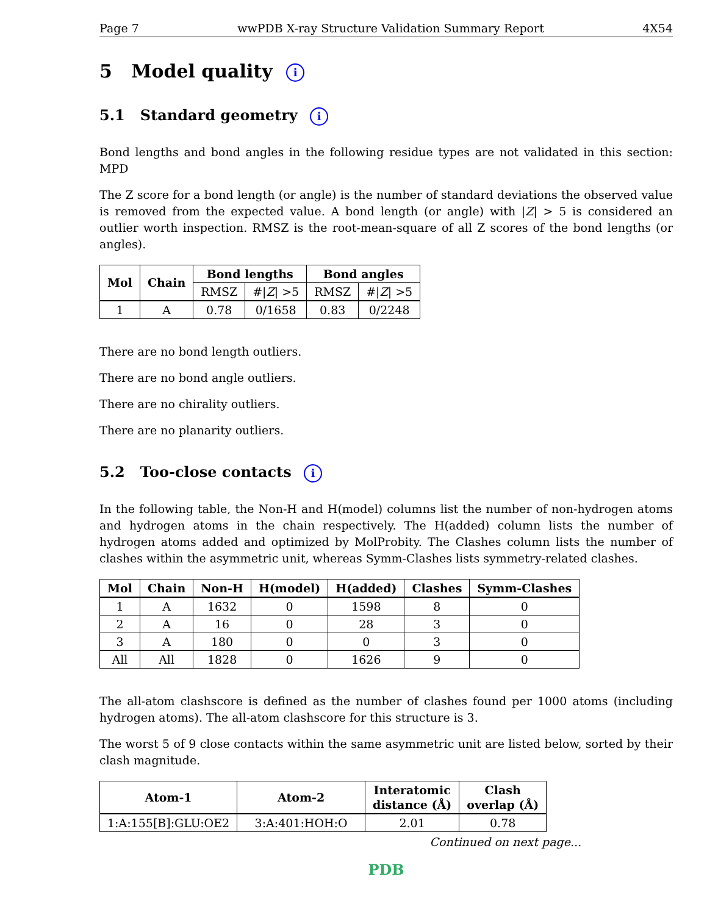Page 7 wwPDB X-ray Structure Validation Summary Report 4X54
5 Model quality i
5.1 Standard geometry i
Bond lengths and bond angles in the following residue types are not validated in this section: MPD
The Z score for a bond length (or angle) is the number of standard deviations the observed value is removed from the expected value. A bond length (or angle) with |Z| > 5 is considered an outlier worth inspection. RMSZ is the root-mean-square of all Z scores of the bond lengths (or angles).
| Mol | Chain | Bond lengths | | Bond angles | |
| --- | --- | --- | --- | --- | --- |
| | | RMSZ | #/ Z / >5 | RMSZ | #/ Z / >5 |
| 1 | A | 0.78 | 0/1658 | 0.83 | 0/2248 |
There are no bond length outliers.
There are no bond angle outliers.
There are no chirality outliers.
There are no planarity outliers.
5.2 Too-close contacts i
In the following table, the Non-H and H(model) columns list the number of non-hydrogen atoms and hydrogen atoms in the chain respectively. The H(added) column lists the number of hydrogen atoms added and optimized by MolProbity. The Clashes column lists the number of clashes within the asymmetric unit, whereas Symm-Clashes lists symmetry-related clashes.
| Mol | Chain | Non-H | H(model) | H(added) | Clashes | Symm-Clashes |
| --- | --- | --- | --- | --- | --- | --- |
| 1 | A | 1632 | 0 | 1598 | 8 | 0 |
| 2 | A | 16 | 0 | 28 | 3 | 0 |
| 3 | A | 180 | 0 | 0 | 3 | 0 |
| All | All | 1828 | 0 | 1626 | 9 | 0 |
The all-atom clashscore is defined as the number of clashes found per 1000 atoms (including hydrogen atoms). The all-atom clashscore for this structure is 3.
The worst 5 of 9 close contacts within the same asymmetric unit are listed below, sorted by their clash magnitude.
| Atom-1 | Atom-2 | Interatomic distance (Å) | Clash overlap (Å) |
| --- | --- | --- | --- |
| 1:A:155[B]:GLU:OE2 | 3:A:401:HOH:O | 2.01 | 0.78 |
Continued on next page...
PDB